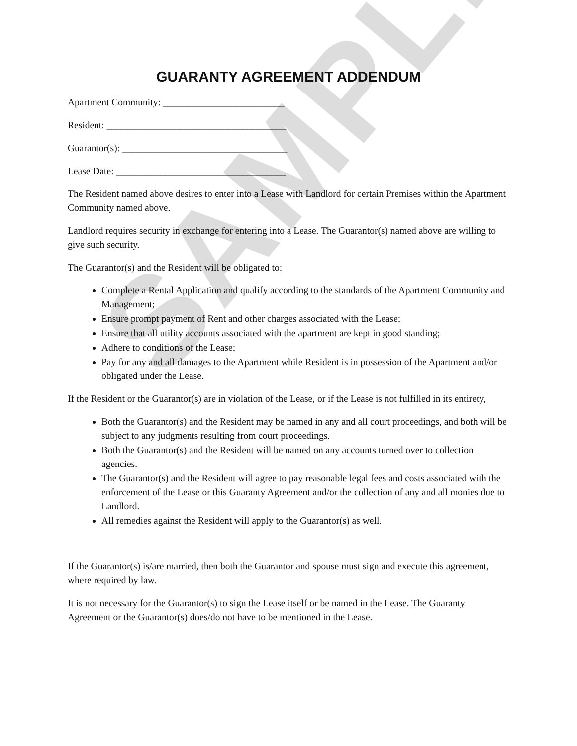SAMPLE
GUARANTY AGREEMENT ADDENDUM
Apartment Community: _________________________
Resident: _____________________________________
Guarantor(s): __________________________________
Lease Date: ___________________________________
The Resident named above desires to enter into a Lease with Landlord for certain Premises within the Apartment Community named above.
Landlord requires security in exchange for entering into a Lease. The Guarantor(s) named above are willing to give such security.
The Guarantor(s) and the Resident will be obligated to:
Complete a Rental Application and qualify according to the standards of the Apartment Community and Management;
Ensure prompt payment of Rent and other charges associated with the Lease;
Ensure that all utility accounts associated with the apartment are kept in good standing;
Adhere to conditions of the Lease;
Pay for any and all damages to the Apartment while Resident is in possession of the Apartment and/or obligated under the Lease.
If the Resident or the Guarantor(s) are in violation of the Lease, or if the Lease is not fulfilled in its entirety,
Both the Guarantor(s) and the Resident may be named in any and all court proceedings, and both will be subject to any judgments resulting from court proceedings.
Both the Guarantor(s) and the Resident will be named on any accounts turned over to collection agencies.
The Guarantor(s) and the Resident will agree to pay reasonable legal fees and costs associated with the enforcement of the Lease or this Guaranty Agreement and/or the collection of any and all monies due to Landlord.
All remedies against the Resident will apply to the Guarantor(s) as well.
If the Guarantor(s) is/are married, then both the Guarantor and spouse must sign and execute this agreement, where required by law.
It is not necessary for the Guarantor(s) to sign the Lease itself or be named in the Lease. The Guaranty Agreement or the Guarantor(s) does/do not have to be mentioned in the Lease.